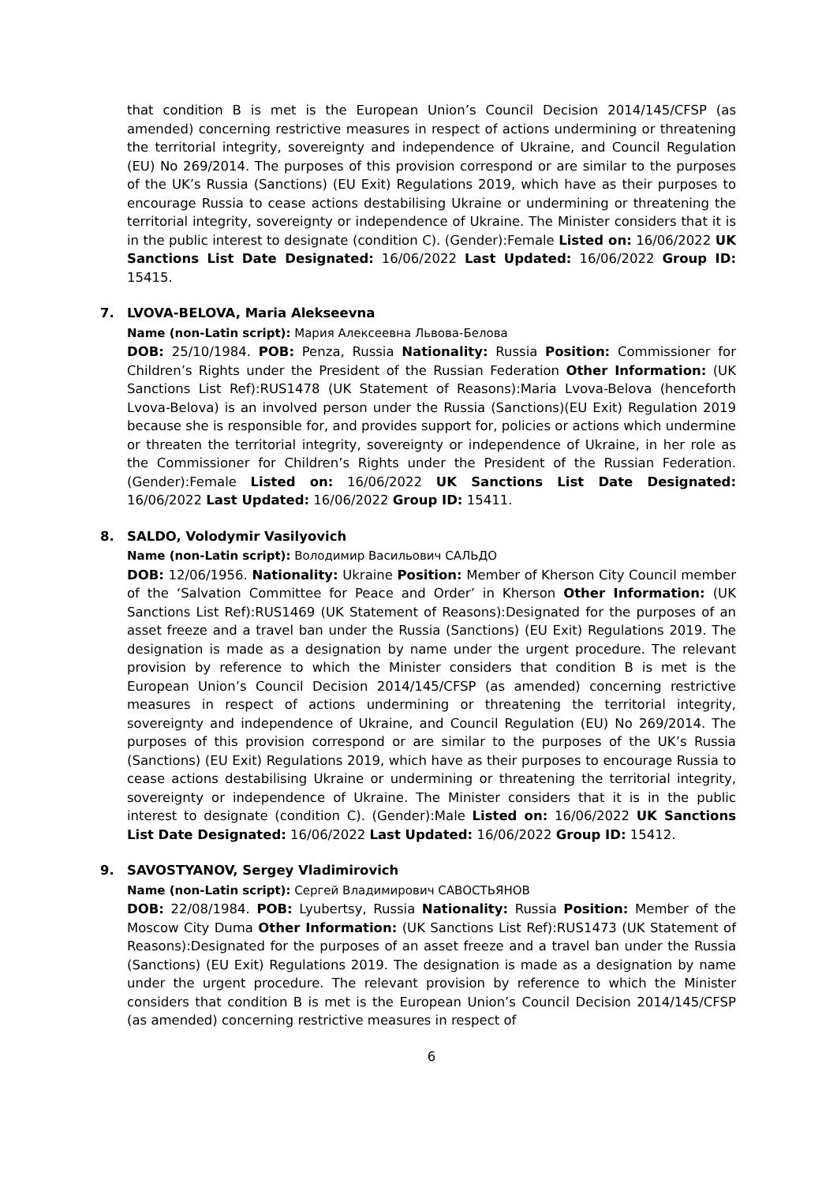that condition B is met is the European Union’s Council Decision 2014/145/CFSP (as amended) concerning restrictive measures in respect of actions undermining or threatening the territorial integrity, sovereignty and independence of Ukraine, and Council Regulation (EU) No 269/2014. The purposes of this provision correspond or are similar to the purposes of the UK’s Russia (Sanctions) (EU Exit) Regulations 2019, which have as their purposes to encourage Russia to cease actions destabilising Ukraine or undermining or threatening the territorial integrity, sovereignty or independence of Ukraine. The Minister considers that it is in the public interest to designate (condition C). (Gender):Female Listed on: 16/06/2022 UK Sanctions List Date Designated: 16/06/2022 Last Updated: 16/06/2022 Group ID: 15415.
7. LVOVA-BELOVA, Maria Alekseevna
Name (non-Latin script): Мария Алексеевна Львова-Белова
DOB: 25/10/1984. POB: Penza, Russia Nationality: Russia Position: Commissioner for Children’s Rights under the President of the Russian Federation Other Information: (UK Sanctions List Ref):RUS1478 (UK Statement of Reasons):Maria Lvova-Belova (henceforth Lvova-Belova) is an involved person under the Russia (Sanctions)(EU Exit) Regulation 2019 because she is responsible for, and provides support for, policies or actions which undermine or threaten the territorial integrity, sovereignty or independence of Ukraine, in her role as the Commissioner for Children’s Rights under the President of the Russian Federation. (Gender):Female Listed on: 16/06/2022 UK Sanctions List Date Designated: 16/06/2022 Last Updated: 16/06/2022 Group ID: 15411.
8. SALDO, Volodymir Vasilyovich
Name (non-Latin script): Володимир Васильович САЛЬДО
DOB: 12/06/1956. Nationality: Ukraine Position: Member of Kherson City Council member of the ‘Salvation Committee for Peace and Order’ in Kherson Other Information: (UK Sanctions List Ref):RUS1469 (UK Statement of Reasons):Designated for the purposes of an asset freeze and a travel ban under the Russia (Sanctions) (EU Exit) Regulations 2019. The designation is made as a designation by name under the urgent procedure. The relevant provision by reference to which the Minister considers that condition B is met is the European Union’s Council Decision 2014/145/CFSP (as amended) concerning restrictive measures in respect of actions undermining or threatening the territorial integrity, sovereignty and independence of Ukraine, and Council Regulation (EU) No 269/2014. The purposes of this provision correspond or are similar to the purposes of the UK’s Russia (Sanctions) (EU Exit) Regulations 2019, which have as their purposes to encourage Russia to cease actions destabilising Ukraine or undermining or threatening the territorial integrity, sovereignty or independence of Ukraine. The Minister considers that it is in the public interest to designate (condition C). (Gender):Male Listed on: 16/06/2022 UK Sanctions List Date Designated: 16/06/2022 Last Updated: 16/06/2022 Group ID: 15412.
9. SAVOSTYANOV, Sergey Vladimirovich
Name (non-Latin script): Сергей Владимирович САВОСТЬЯНОВ
DOB: 22/08/1984. POB: Lyubertsy, Russia Nationality: Russia Position: Member of the Moscow City Duma Other Information: (UK Sanctions List Ref):RUS1473 (UK Statement of Reasons):Designated for the purposes of an asset freeze and a travel ban under the Russia (Sanctions) (EU Exit) Regulations 2019. The designation is made as a designation by name under the urgent procedure. The relevant provision by reference to which the Minister considers that condition B is met is the European Union’s Council Decision 2014/145/CFSP (as amended) concerning restrictive measures in respect of
6